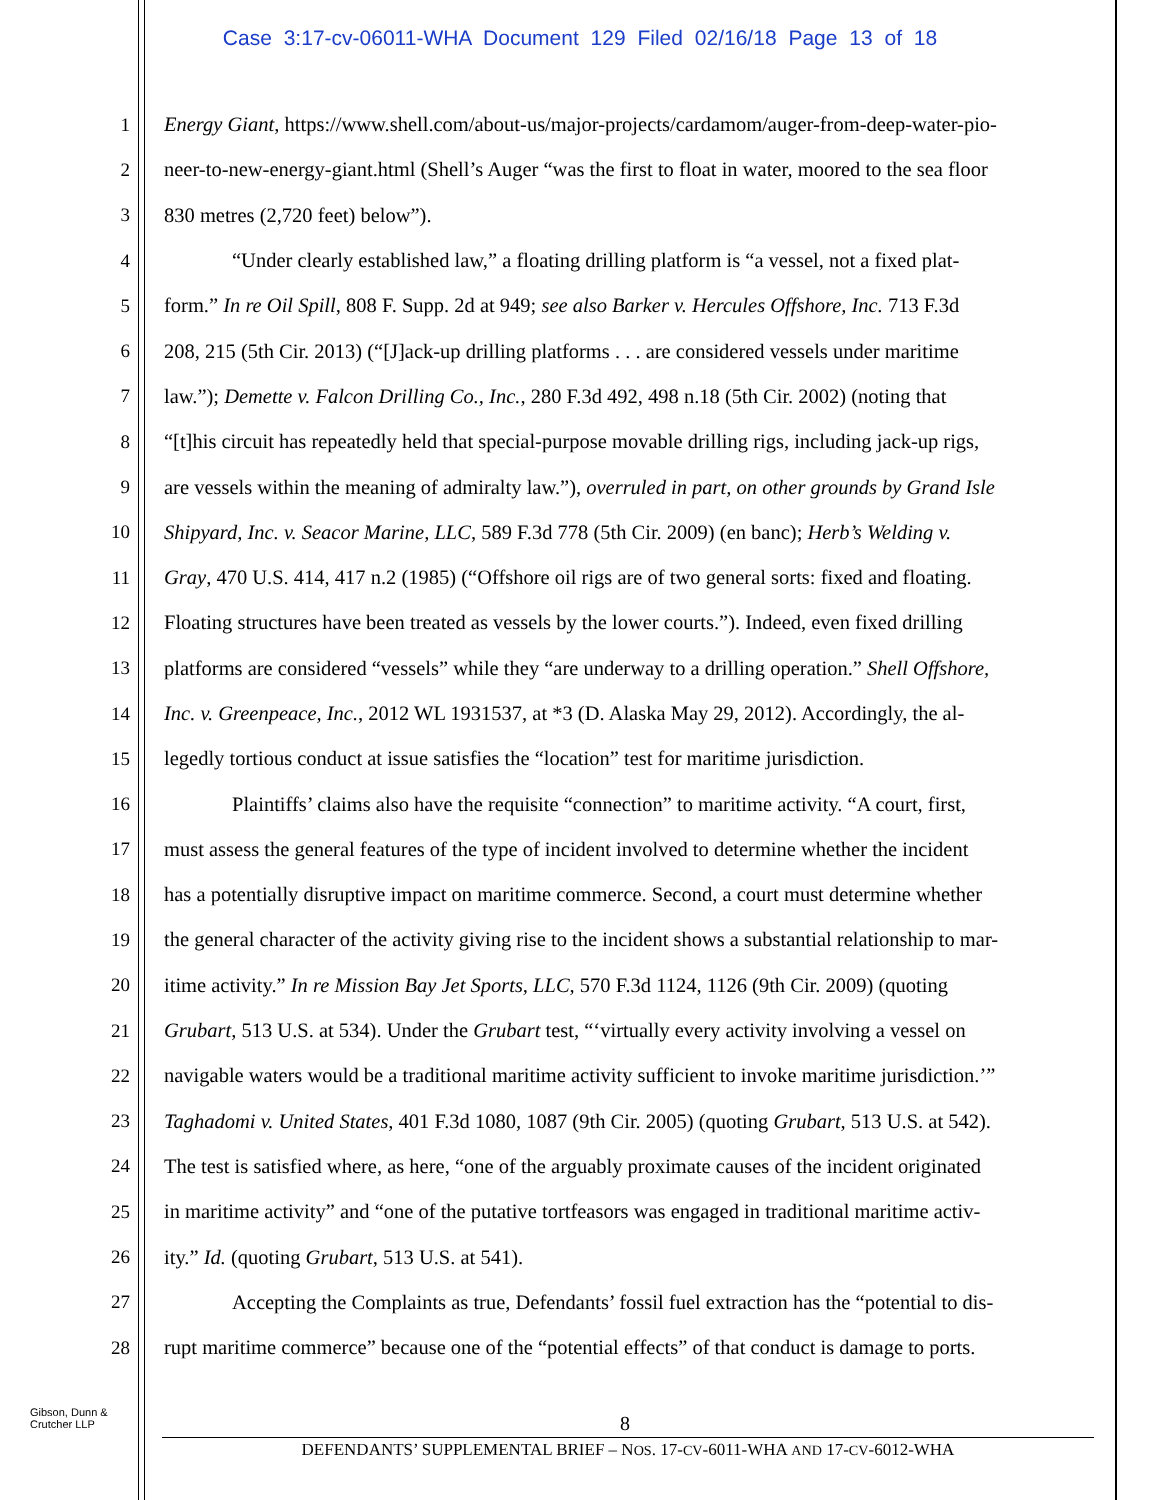Case 3:17-cv-06011-WHA Document 129 Filed 02/16/18 Page 13 of 18
1 Energy Giant, https://www.shell.com/about-us/major-projects/cardamom/auger-from-deep-water-pio-
2 neer-to-new-energy-giant.html (Shell’s Auger “was the first to float in water, moored to the sea floor
3 830 metres (2,720 feet) below”).
4 “Under clearly established law,” a floating drilling platform is “a vessel, not a fixed plat-
5 form.” In re Oil Spill, 808 F. Supp. 2d at 949; see also Barker v. Hercules Offshore, Inc. 713 F.3d
6 208, 215 (5th Cir. 2013) (“[J]ack-up drilling platforms . . . are considered vessels under maritime
7 law.”); Demette v. Falcon Drilling Co., Inc., 280 F.3d 492, 498 n.18 (5th Cir. 2002) (noting that
8 “[t]his circuit has repeatedly held that special-purpose movable drilling rigs, including jack-up rigs,
9 are vessels within the meaning of admiralty law.”), overruled in part, on other grounds by Grand Isle
10 Shipyard, Inc. v. Seacor Marine, LLC, 589 F.3d 778 (5th Cir. 2009) (en banc); Herb’s Welding v.
11 Gray, 470 U.S. 414, 417 n.2 (1985) (“Offshore oil rigs are of two general sorts: fixed and floating.
12 Floating structures have been treated as vessels by the lower courts.”). Indeed, even fixed drilling
13 platforms are considered “vessels” while they “are underway to a drilling operation.” Shell Offshore,
14 Inc. v. Greenpeace, Inc., 2012 WL 1931537, at *3 (D. Alaska May 29, 2012). Accordingly, the al-
15 legedly tortious conduct at issue satisfies the “location” test for maritime jurisdiction.
16 Plaintiffs’ claims also have the requisite “connection” to maritime activity. “A court, first,
17 must assess the general features of the type of incident involved to determine whether the incident
18 has a potentially disruptive impact on maritime commerce. Second, a court must determine whether
19 the general character of the activity giving rise to the incident shows a substantial relationship to mar-
20 itime activity.” In re Mission Bay Jet Sports, LLC, 570 F.3d 1124, 1126 (9th Cir. 2009) (quoting
21 Grubart, 513 U.S. at 534). Under the Grubart test, “‘virtually every activity involving a vessel on
22 navigable waters would be a traditional maritime activity sufficient to invoke maritime jurisdiction.’”
23 Taghadomi v. United States, 401 F.3d 1080, 1087 (9th Cir. 2005) (quoting Grubart, 513 U.S. at 542).
24 The test is satisfied where, as here, “one of the arguably proximate causes of the incident originated
25 in maritime activity” and “one of the putative tortfeasors was engaged in traditional maritime activ-
26 ity.” Id. (quoting Grubart, 513 U.S. at 541).
27 Accepting the Complaints as true, Defendants’ fossil fuel extraction has the “potential to dis-
28 rupt maritime commerce” because one of the “potential effects” of that conduct is damage to ports.
Gibson, Dunn &
Crutcher LLP
8
DEFENDANTS’ SUPPLEMENTAL BRIEF – NOS. 17-CV-6011-WHA AND 17-CV-6012-WHA